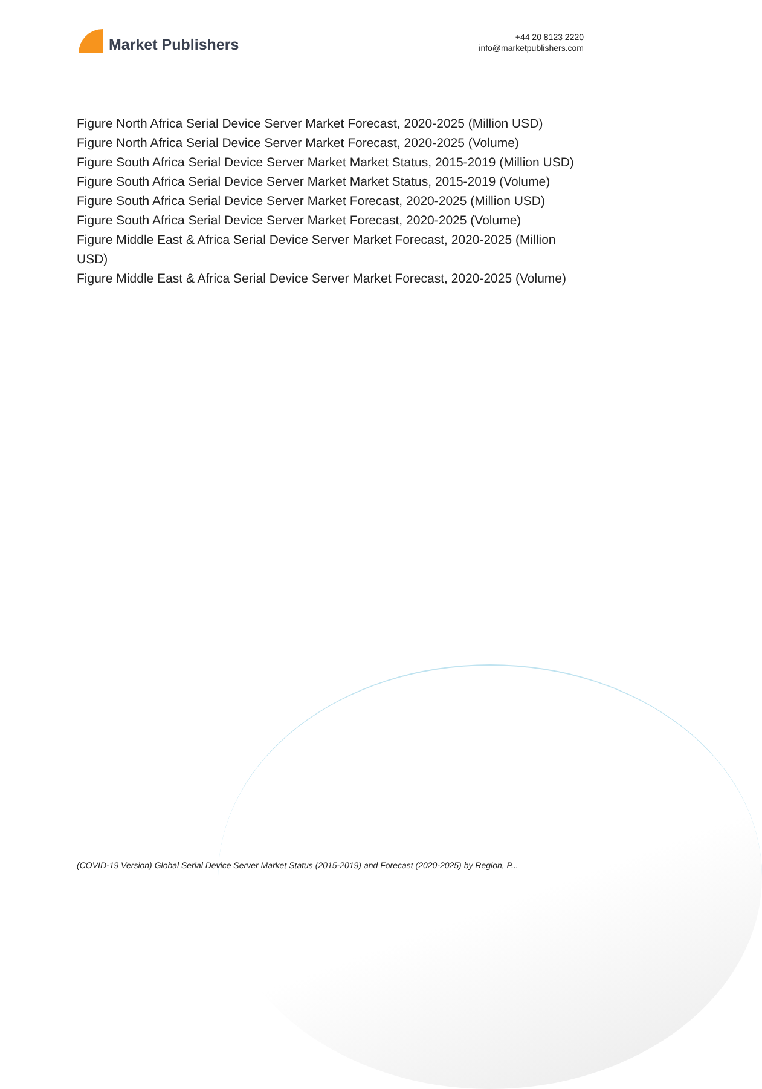Market Publishers
+44 20 8123 2220
info@marketpublishers.com
Figure North Africa Serial Device Server Market Forecast, 2020-2025 (Million USD)
Figure North Africa Serial Device Server Market Forecast, 2020-2025 (Volume)
Figure South Africa Serial Device Server Market Market Status, 2015-2019 (Million USD)
Figure South Africa Serial Device Server Market Market Status, 2015-2019 (Volume)
Figure South Africa Serial Device Server Market Forecast, 2020-2025 (Million USD)
Figure South Africa Serial Device Server Market Forecast, 2020-2025 (Volume)
Figure Middle East & Africa Serial Device Server Market Forecast, 2020-2025 (Million USD)
Figure Middle East & Africa Serial Device Server Market Forecast, 2020-2025 (Volume)
(COVID-19 Version) Global Serial Device Server Market Status (2015-2019) and Forecast (2020-2025) by Region, P...